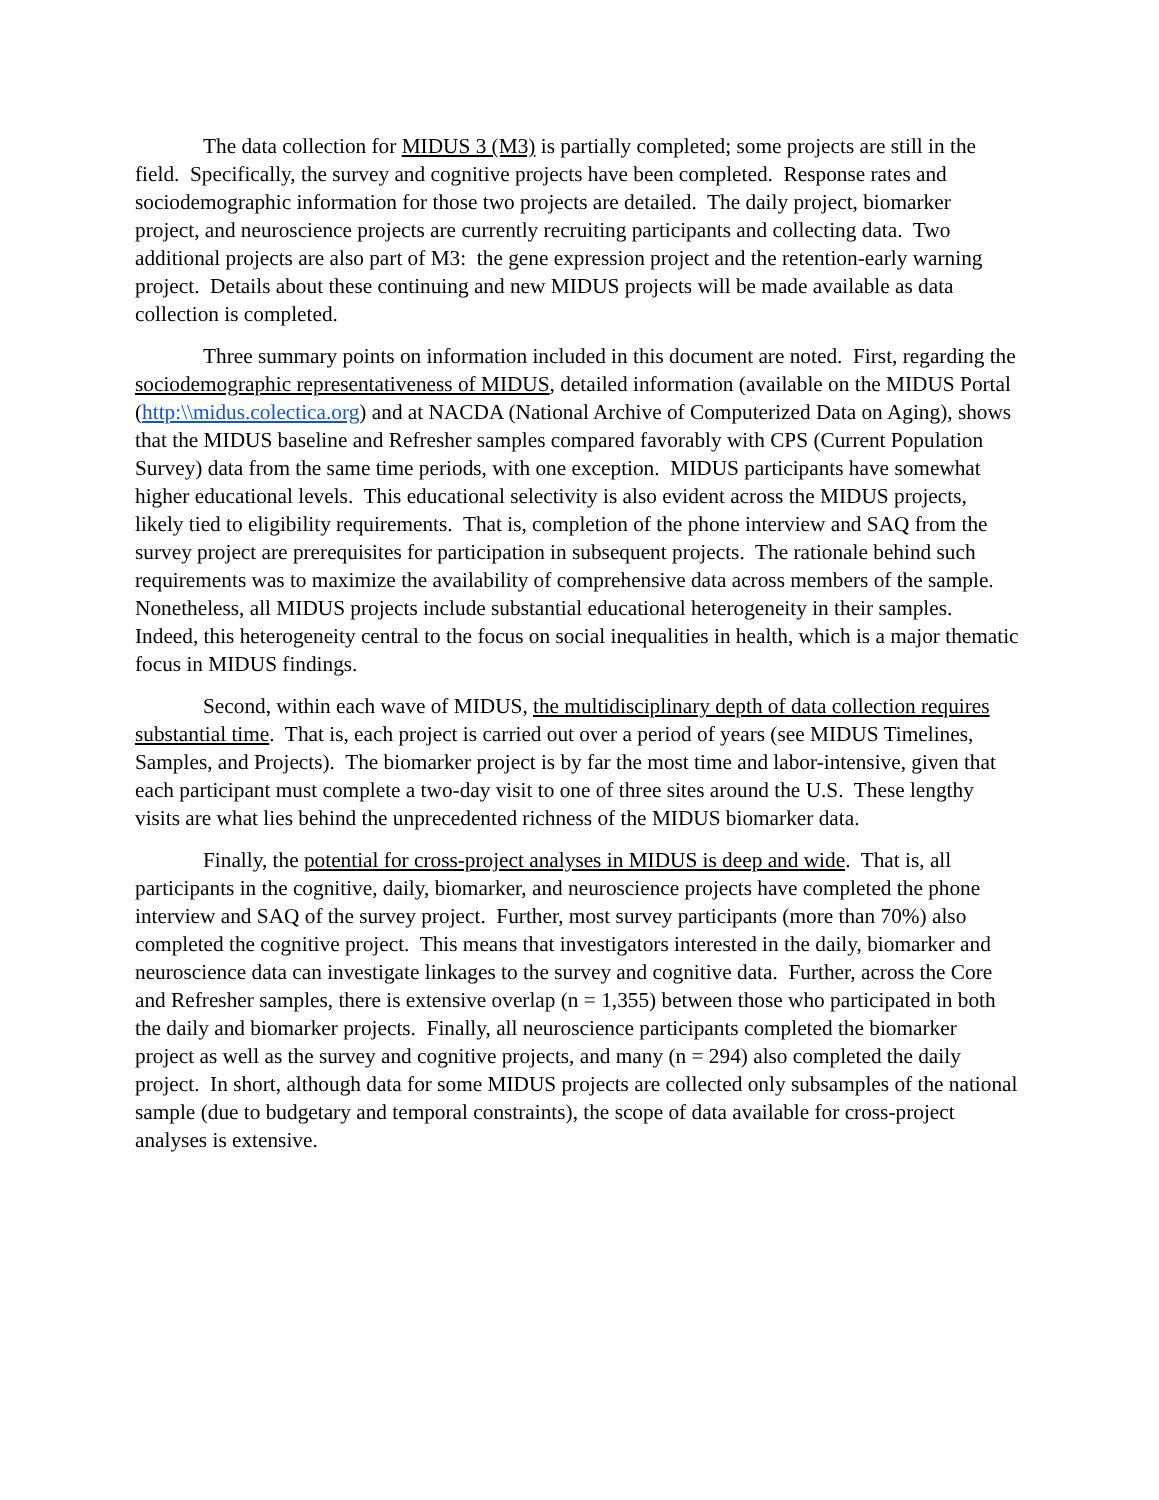The data collection for MIDUS 3 (M3) is partially completed; some projects are still in the field. Specifically, the survey and cognitive projects have been completed. Response rates and sociodemographic information for those two projects are detailed. The daily project, biomarker project, and neuroscience projects are currently recruiting participants and collecting data. Two additional projects are also part of M3: the gene expression project and the retention-early warning project. Details about these continuing and new MIDUS projects will be made available as data collection is completed.
Three summary points on information included in this document are noted. First, regarding the sociodemographic representativeness of MIDUS, detailed information (available on the MIDUS Portal (http:\\midus.colectica.org) and at NACDA (National Archive of Computerized Data on Aging), shows that the MIDUS baseline and Refresher samples compared favorably with CPS (Current Population Survey) data from the same time periods, with one exception. MIDUS participants have somewhat higher educational levels. This educational selectivity is also evident across the MIDUS projects, likely tied to eligibility requirements. That is, completion of the phone interview and SAQ from the survey project are prerequisites for participation in subsequent projects. The rationale behind such requirements was to maximize the availability of comprehensive data across members of the sample. Nonetheless, all MIDUS projects include substantial educational heterogeneity in their samples. Indeed, this heterogeneity central to the focus on social inequalities in health, which is a major thematic focus in MIDUS findings.
Second, within each wave of MIDUS, the multidisciplinary depth of data collection requires substantial time. That is, each project is carried out over a period of years (see MIDUS Timelines, Samples, and Projects). The biomarker project is by far the most time and labor-intensive, given that each participant must complete a two-day visit to one of three sites around the U.S. These lengthy visits are what lies behind the unprecedented richness of the MIDUS biomarker data.
Finally, the potential for cross-project analyses in MIDUS is deep and wide. That is, all participants in the cognitive, daily, biomarker, and neuroscience projects have completed the phone interview and SAQ of the survey project. Further, most survey participants (more than 70%) also completed the cognitive project. This means that investigators interested in the daily, biomarker and neuroscience data can investigate linkages to the survey and cognitive data. Further, across the Core and Refresher samples, there is extensive overlap (n = 1,355) between those who participated in both the daily and biomarker projects. Finally, all neuroscience participants completed the biomarker project as well as the survey and cognitive projects, and many (n = 294) also completed the daily project. In short, although data for some MIDUS projects are collected only subsamples of the national sample (due to budgetary and temporal constraints), the scope of data available for cross-project analyses is extensive.